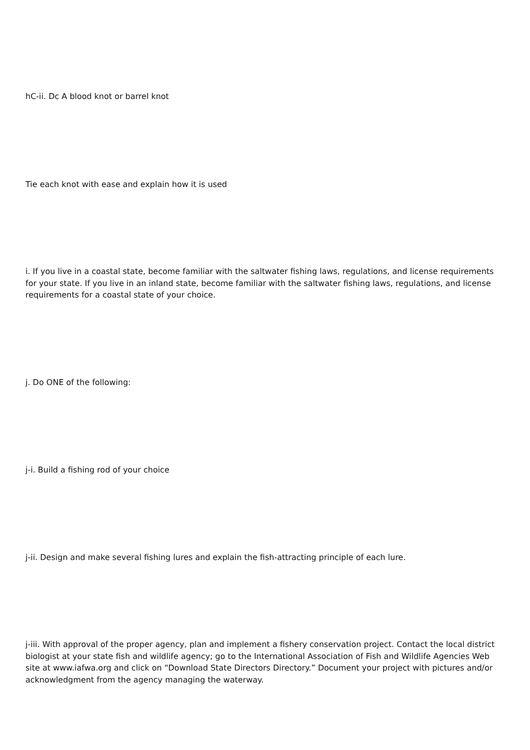hC-ii. Dc A blood knot or barrel knot
Tie each knot with ease and explain how it is used
i. If you live in a coastal state, become familiar with the saltwater fishing laws, regulations, and license requirements for your state. If you live in an inland state, become familiar with the saltwater fishing laws, regulations, and license requirements for a coastal state of your choice.
j. Do ONE of the following:
j-i. Build a fishing rod of your choice
j-ii. Design and make several fishing lures and explain the fish-attracting principle of each lure.
j-iii. With approval of the proper agency, plan and implement a fishery conservation project. Contact the local district biologist at your state fish and wildlife agency; go to the International Association of Fish and Wildlife Agencies Web site at www.iafwa.org and click on “Download State Directors Directory.” Document your project with pictures and/or acknowledgment from the agency managing the waterway.